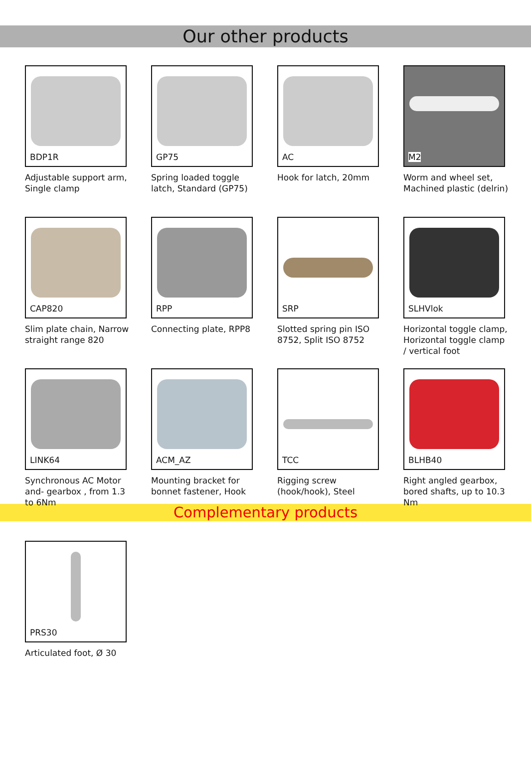Our other products
BDP1R
Adjustable support arm, Single clamp
GP75
Spring loaded toggle latch, Standard (GP75)
AC
Hook for latch, 20mm
M2
Worm and wheel set, Machined plastic (delrin)
CAP820
Slim plate chain, Narrow straight range 820
RPP
Connecting plate, RPP8
SRP
Slotted spring pin ISO 8752, Split ISO 8752
SLHVlok
Horizontal toggle clamp, Horizontal toggle clamp / vertical foot
LINK64
Synchronous AC Motor and- gearbox , from 1.3 to 6Nm
ACM_AZ
Mounting bracket for bonnet fastener, Hook
TCC
Rigging screw (hook/hook), Steel
BLHB40
Right angled gearbox, bored shafts, up to 10.3 Nm
Complementary products
PRS30
Articulated foot, Ø 30